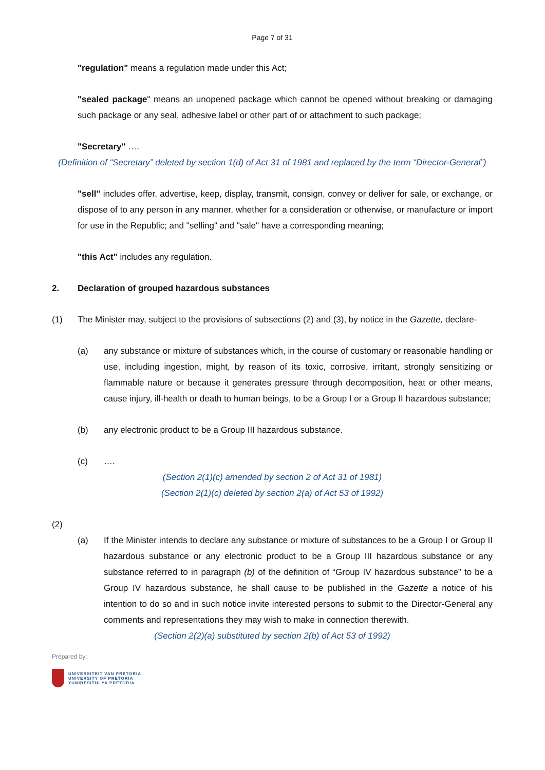Page 7 of 31
"regulation" means a regulation made under this Act;
"sealed package" means an unopened package which cannot be opened without breaking or damaging such package or any seal, adhesive label or other part of or attachment to such package;
"Secretary" ….
(Definition of “Secretary” deleted by section 1(d) of Act 31 of 1981 and replaced by the term “Director-General”)
"sell" includes offer, advertise, keep, display, transmit, consign, convey or deliver for sale, or exchange, or dispose of to any person in any manner, whether for a consideration or otherwise, or manufacture or import for use in the Republic; and "selling" and "sale" have a corresponding meaning;
"this Act" includes any regulation.
2. Declaration of grouped hazardous substances
(1) The Minister may, subject to the provisions of subsections (2) and (3), by notice in the Gazette, declare-
(a) any substance or mixture of substances which, in the course of customary or reasonable handling or use, including ingestion, might, by reason of its toxic, corrosive, irritant, strongly sensitizing or flammable nature or because it generates pressure through decomposition, heat or other means, cause injury, ill-health or death to human beings, to be a Group I or a Group II hazardous substance;
(b) any electronic product to be a Group III hazardous substance.
(c) ….
(Section 2(1)(c) amended by section 2 of Act 31 of 1981)
(Section 2(1)(c) deleted by section 2(a) of Act 53 of 1992)
(2)
(a) If the Minister intends to declare any substance or mixture of substances to be a Group I or Group II hazardous substance or any electronic product to be a Group III hazardous substance or any substance referred to in paragraph (b) of the definition of “Group IV hazardous substance” to be a Group IV hazardous substance, he shall cause to be published in the Gazette a notice of his intention to do so and in such notice invite interested persons to submit to the Director-General any comments and representations they may wish to make in connection therewith.
(Section 2(2)(a) substituted by section 2(b) of Act 53 of 1992)
Prepared by:
UNIVERSITEIT VAN PRETORIA
UNIVERSITY OF PRETORIA
YUNIBESITHI YA PRETORIA